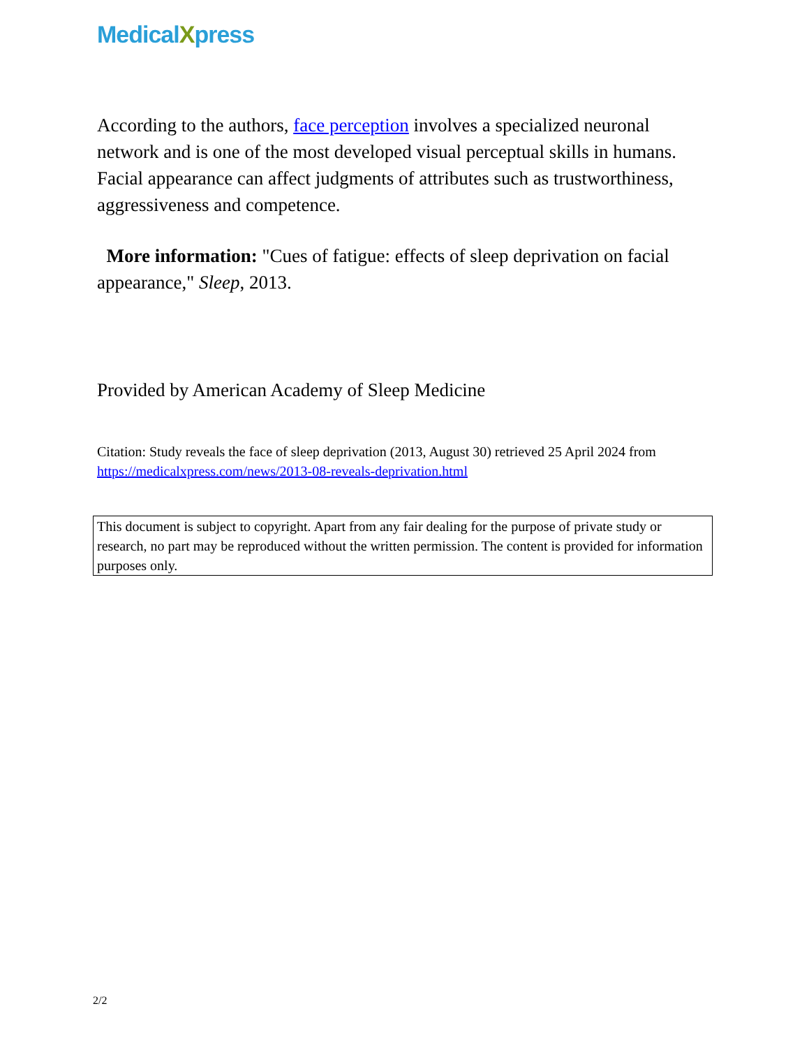MedicalXpress
According to the authors, face perception involves a specialized neuronal network and is one of the most developed visual perceptual skills in humans. Facial appearance can affect judgments of attributes such as trustworthiness, aggressiveness and competence.
More information: "Cues of fatigue: effects of sleep deprivation on facial appearance," Sleep, 2013.
Provided by American Academy of Sleep Medicine
Citation: Study reveals the face of sleep deprivation (2013, August 30) retrieved 25 April 2024 from https://medicalxpress.com/news/2013-08-reveals-deprivation.html
This document is subject to copyright. Apart from any fair dealing for the purpose of private study or research, no part may be reproduced without the written permission. The content is provided for information purposes only.
2/2